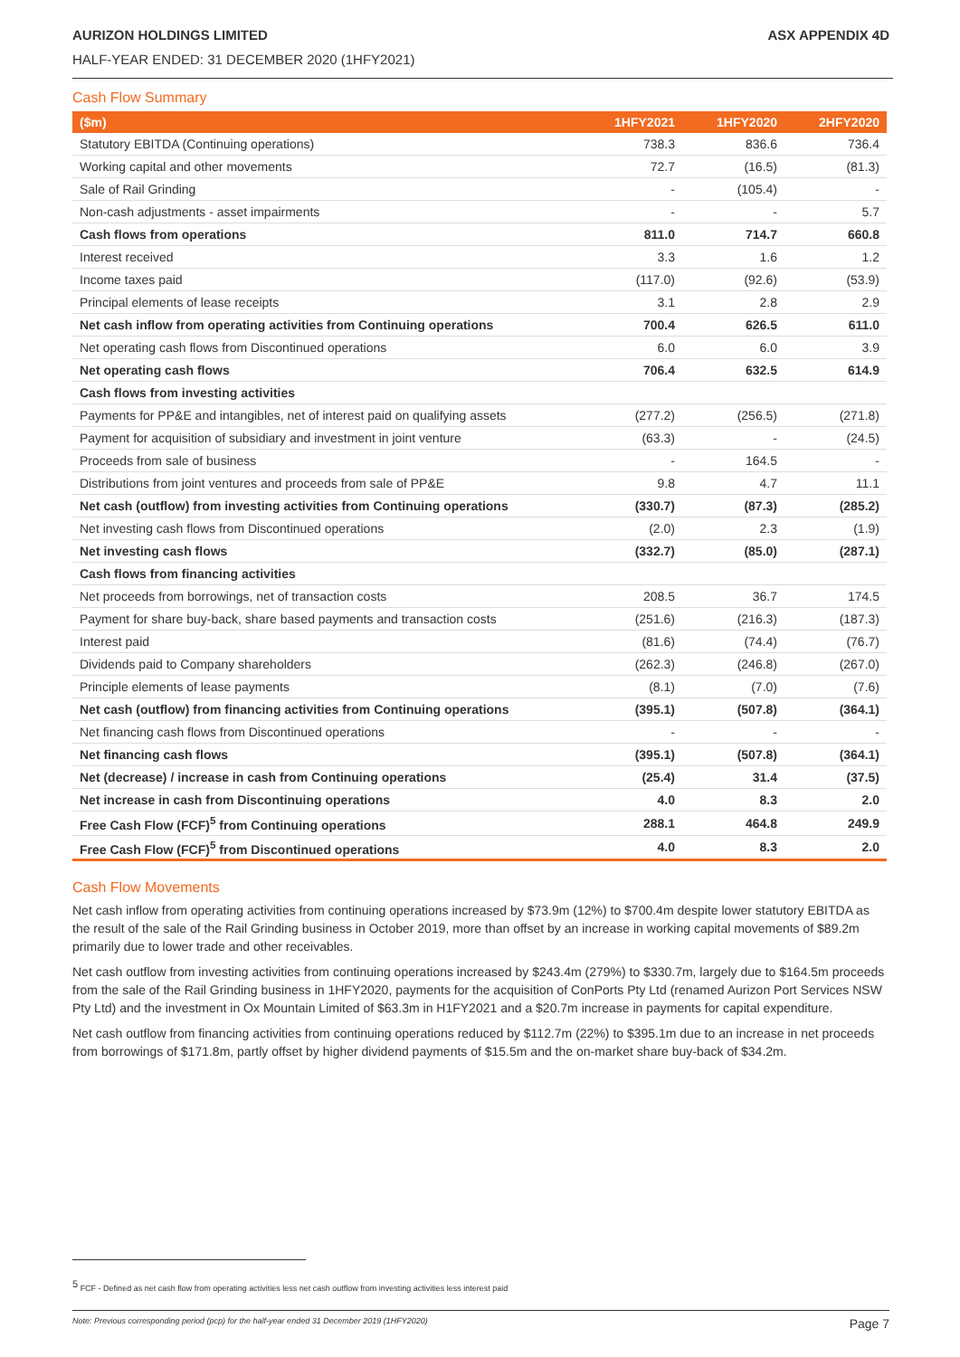AURIZON HOLDINGS LIMITED ASX APPENDIX 4D
HALF-YEAR ENDED: 31 DECEMBER 2020 (1HFY2021)
Cash Flow Summary
| ($m) | 1HFY2021 | 1HFY2020 | 2HFY2020 |
| --- | --- | --- | --- |
| Statutory EBITDA (Continuing operations) | 738.3 | 836.6 | 736.4 |
| Working capital and other movements | 72.7 | (16.5) | (81.3) |
| Sale of Rail Grinding | - | (105.4) | - |
| Non-cash adjustments - asset impairments | - | - | 5.7 |
| Cash flows from operations | 811.0 | 714.7 | 660.8 |
| Interest received | 3.3 | 1.6 | 1.2 |
| Income taxes paid | (117.0) | (92.6) | (53.9) |
| Principal elements of lease receipts | 3.1 | 2.8 | 2.9 |
| Net cash inflow from operating activities from Continuing operations | 700.4 | 626.5 | 611.0 |
| Net operating cash flows from Discontinued operations | 6.0 | 6.0 | 3.9 |
| Net operating cash flows | 706.4 | 632.5 | 614.9 |
| Cash flows from investing activities | | | |
| Payments for PP&E and intangibles, net of interest paid on qualifying assets | (277.2) | (256.5) | (271.8) |
| Payment for acquisition of subsidiary and investment in joint venture | (63.3) | - | (24.5) |
| Proceeds from sale of business | - | 164.5 | - |
| Distributions from joint ventures and proceeds from sale of PP&E | 9.8 | 4.7 | 11.1 |
| Net cash (outflow) from investing activities from Continuing operations | (330.7) | (87.3) | (285.2) |
| Net investing cash flows from Discontinued operations | (2.0) | 2.3 | (1.9) |
| Net investing cash flows | (332.7) | (85.0) | (287.1) |
| Cash flows from financing activities | | | |
| Net proceeds from borrowings, net of transaction costs | 208.5 | 36.7 | 174.5 |
| Payment for share buy-back, share based payments and transaction costs | (251.6) | (216.3) | (187.3) |
| Interest paid | (81.6) | (74.4) | (76.7) |
| Dividends paid to Company shareholders | (262.3) | (246.8) | (267.0) |
| Principle elements of lease payments | (8.1) | (7.0) | (7.6) |
| Net cash (outflow) from financing activities from Continuing operations | (395.1) | (507.8) | (364.1) |
| Net financing cash flows from Discontinued operations | - | - | - |
| Net financing cash flows | (395.1) | (507.8) | (364.1) |
| Net (decrease) / increase in cash from Continuing operations | (25.4) | 31.4 | (37.5) |
| Net increase in cash from Discontinuing operations | 4.0 | 8.3 | 2.0 |
| Free Cash Flow (FCF)<sup>5</sup> from Continuing operations | 288.1 | 464.8 | 249.9 |
| Free Cash Flow (FCF)<sup>5</sup> from Discontinued operations | 4.0 | 8.3 | 2.0 |
Cash Flow Movements
Net cash inflow from operating activities from continuing operations increased by $73.9m (12%) to $700.4m despite lower statutory EBITDA as the result of the sale of the Rail Grinding business in October 2019, more than offset by an increase in working capital movements of $89.2m primarily due to lower trade and other receivables.
Net cash outflow from investing activities from continuing operations increased by $243.4m (279%) to $330.7m, largely due to $164.5m proceeds from the sale of the Rail Grinding business in 1HFY2020, payments for the acquisition of ConPorts Pty Ltd (renamed Aurizon Port Services NSW Pty Ltd) and the investment in Ox Mountain Limited of $63.3m in H1FY2021 and a $20.7m increase in payments for capital expenditure.
Net cash outflow from financing activities from continuing operations reduced by $112.7m (22%) to $395.1m due to an increase in net proceeds from borrowings of $171.8m, partly offset by higher dividend payments of $15.5m and the on-market share buy-back of $34.2m.
<sup>5</sup> FCF - Defined as net cash flow from operating activities less net cash outflow from investing activities less interest paid
Note: Previous corresponding period (pcp) for the half-year ended 31 December 2019 (1HFY2020) Page 7